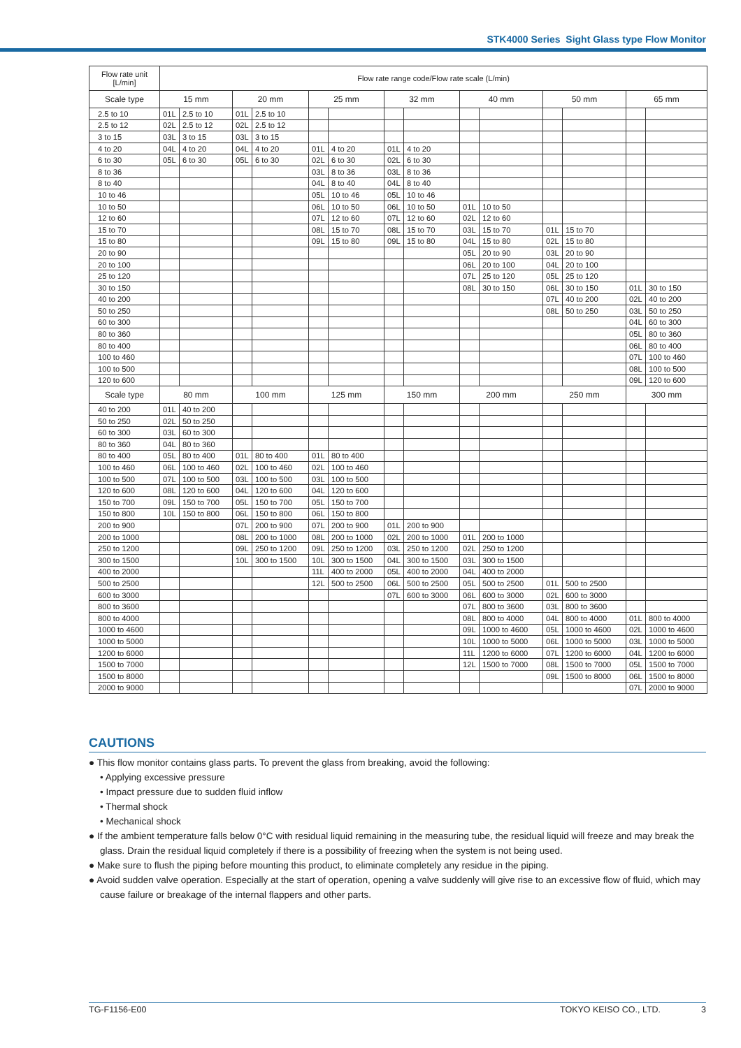STK4000 Series Sight Glass type Flow Monitor
| Flow rate unit [L/min] | Flow rate range code/Flow rate scale (L/min) | | | | | | | | | | | | | |
| --- | --- | --- | --- | --- | --- | --- | --- | --- | --- | --- | --- | --- | --- | --- |
| Scale type | 15 mm | | 20 mm | | 25 mm | | 32 mm | | 40 mm | | 50 mm | | 65 mm | |
| 2.5 to 10 | 01L | 2.5 to 10 | 01L | 2.5 to 10 | | | | | | | | | | |
| 2.5 to 12 | 02L | 2.5 to 12 | 02L | 2.5 to 12 | | | | | | | | | | |
| 3 to 15 | 03L | 3 to 15 | 03L | 3 to 15 | | | | | | | | | | |
| 4 to 20 | 04L | 4 to 20 | 04L | 4 to 20 | 01L | 4 to 20 | 01L | 4 to 20 | | | | | | |
| 6 to 30 | 05L | 6 to 30 | 05L | 6 to 30 | 02L | 6 to 30 | 02L | 6 to 30 | | | | | | |
| 8 to 36 | | | | | 03L | 8 to 36 | 03L | 8 to 36 | | | | | | |
| 8 to 40 | | | | | 04L | 8 to 40 | 04L | 8 to 40 | | | | | | |
| 10 to 46 | | | | | 05L | 10 to 46 | 05L | 10 to 46 | | | | | | |
| 10 to 50 | | | | | 06L | 10 to 50 | 06L | 10 to 50 | 01L | 10 to 50 | | | | |
| 12 to 60 | | | | | 07L | 12 to 60 | 07L | 12 to 60 | 02L | 12 to 60 | | | | |
| 15 to 70 | | | | | 08L | 15 to 70 | 08L | 15 to 70 | 03L | 15 to 70 | 01L | 15 to 70 | | |
| 15 to 80 | | | | | 09L | 15 to 80 | 09L | 15 to 80 | 04L | 15 to 80 | 02L | 15 to 80 | | |
| 20 to 90 | | | | | | | | | 05L | 20 to 90 | 03L | 20 to 90 | | |
| 20 to 100 | | | | | | | | | 06L | 20 to 100 | 04L | 20 to 100 | | |
| 25 to 120 | | | | | | | | | 07L | 25 to 120 | 05L | 25 to 120 | | |
| 30 to 150 | | | | | | | | | 08L | 30 to 150 | 06L | 30 to 150 | 01L | 30 to 150 |
| 40 to 200 | | | | | | | | | | | 07L | 40 to 200 | 02L | 40 to 200 |
| 50 to 250 | | | | | | | | | | | 08L | 50 to 250 | 03L | 50 to 250 |
| 60 to 300 | | | | | | | | | | | | | 04L | 60 to 300 |
| 80 to 360 | | | | | | | | | | | | | 05L | 80 to 360 |
| 80 to 400 | | | | | | | | | | | | | 06L | 80 to 400 |
| 100 to 460 | | | | | | | | | | | | | 07L | 100 to 460 |
| 100 to 500 | | | | | | | | | | | | | 08L | 100 to 500 |
| 120 to 600 | | | | | | | | | | | | | 09L | 120 to 600 |
| Scale type | 80 mm | | 100 mm | | 125 mm | | 150 mm | | 200 mm | | 250 mm | | 300 mm | |
| 40 to 200 | 01L | 40 to 200 | | | | | | | | | | | | |
| 50 to 250 | 02L | 50 to 250 | | | | | | | | | | | | |
| 60 to 300 | 03L | 60 to 300 | | | | | | | | | | | | |
| 80 to 360 | 04L | 80 to 360 | | | | | | | | | | | | |
| 80 to 400 | 05L | 80 to 400 | 01L | 80 to 400 | 01L | 80 to 400 | | | | | | | | |
| 100 to 460 | 06L | 100 to 460 | 02L | 100 to 460 | 02L | 100 to 460 | | | | | | | | |
| 100 to 500 | 07L | 100 to 500 | 03L | 100 to 500 | 03L | 100 to 500 | | | | | | | | |
| 120 to 600 | 08L | 120 to 600 | 04L | 120 to 600 | 04L | 120 to 600 | | | | | | | | |
| 150 to 700 | 09L | 150 to 700 | 05L | 150 to 700 | 05L | 150 to 700 | | | | | | | | |
| 150 to 800 | 10L | 150 to 800 | 06L | 150 to 800 | 06L | 150 to 800 | | | | | | | | |
| 200 to 900 | | | 07L | 200 to 900 | 07L | 200 to 900 | 01L | 200 to 900 | | | | | | |
| 200 to 1000 | | | 08L | 200 to 1000 | 08L | 200 to 1000 | 02L | 200 to 1000 | 01L | 200 to 1000 | | | | |
| 250 to 1200 | | | 09L | 250 to 1200 | 09L | 250 to 1200 | 03L | 250 to 1200 | 02L | 250 to 1200 | | | | |
| 300 to 1500 | | | 10L | 300 to 1500 | 10L | 300 to 1500 | 04L | 300 to 1500 | 03L | 300 to 1500 | | | | |
| 400 to 2000 | | | | | 11L | 400 to 2000 | 05L | 400 to 2000 | 04L | 400 to 2000 | | | | |
| 500 to 2500 | | | | | 12L | 500 to 2500 | 06L | 500 to 2500 | 05L | 500 to 2500 | 01L | 500 to 2500 | | |
| 600 to 3000 | | | | | | | 07L | 600 to 3000 | 06L | 600 to 3000 | 02L | 600 to 3000 | | |
| 800 to 3600 | | | | | | | | | 07L | 800 to 3600 | 03L | 800 to 3600 | | |
| 800 to 4000 | | | | | | | | | 08L | 800 to 4000 | 04L | 800 to 4000 | 01L | 800 to 4000 |
| 1000 to 4600 | | | | | | | | | 09L | 1000 to 4600 | 05L | 1000 to 4600 | 02L | 1000 to 4600 |
| 1000 to 5000 | | | | | | | | | 10L | 1000 to 5000 | 06L | 1000 to 5000 | 03L | 1000 to 5000 |
| 1200 to 6000 | | | | | | | | | 11L | 1200 to 6000 | 07L | 1200 to 6000 | 04L | 1200 to 6000 |
| 1500 to 7000 | | | | | | | | | 12L | 1500 to 7000 | 08L | 1500 to 7000 | 05L | 1500 to 7000 |
| 1500 to 8000 | | | | | | | | | | | 09L | 1500 to 8000 | 06L | 1500 to 8000 |
| 2000 to 9000 | | | | | | | | | | | | | 07L | 2000 to 9000 |
CAUTIONS
● This flow monitor contains glass parts. To prevent the glass from breaking, avoid the following:
• Applying excessive pressure
• Impact pressure due to sudden fluid inflow
• Thermal shock
• Mechanical shock
● If the ambient temperature falls below 0°C with residual liquid remaining in the measuring tube, the residual liquid will freeze and may break the glass. Drain the residual liquid completely if there is a possibility of freezing when the system is not being used.
● Make sure to flush the piping before mounting this product, to eliminate completely any residue in the piping.
● Avoid sudden valve operation. Especially at the start of operation, opening a valve suddenly will give rise to an excessive flow of fluid, which may cause failure or breakage of the internal flappers and other parts.
TG-F1156-E00 TOKYO KEISO CO., LTD. 3